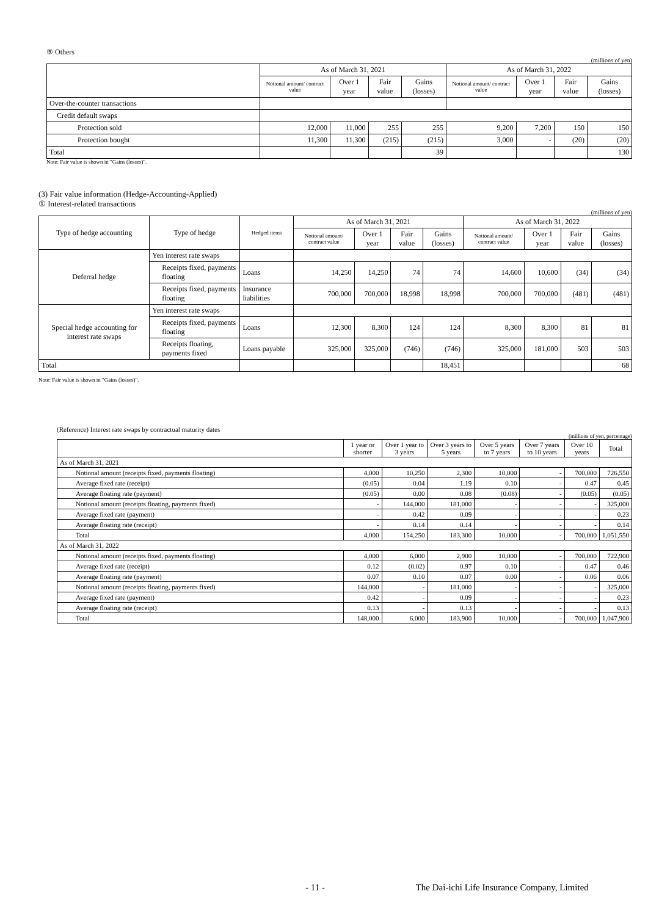⑤ Others
(millions of yen)
| | As of March 31, 2021 | | | | As of March 31, 2022 | | | |
| --- | --- | --- | --- | --- | --- | --- | --- | --- |
| | Notional amount/ contract value | Over 1 year | Fair value | Gains (losses) | Notional amount/ contract value | Over 1 year | Fair value | Gains (losses) |
| Over-the-counter transactions | | | | | | | | |
| Credit default swaps | | | | | | | | |
| Protection sold | 12,000 | 11,000 | 255 | 255 | 9,200 | 7,200 | 150 | 150 |
| Protection bought | 11,300 | 11,300 | (215) | (215) | 3,000 | - | (20) | (20) |
| Total | | | | 39 | | | | 130 |
Note: Fair value is shown in "Gains (losses)".
(3) Fair value information (Hedge-Accounting-Applied)
① Interest-related transactions
(millions of yen)
| Type of hedge accounting | Type of hedge | Hedged items | As of March 31, 2021 | | | | As of March 31, 2022 | | | |
| --- | --- | --- | --- | --- | --- | --- | --- | --- | --- | --- |
| | | | Notional amount/ contract value | Over 1 year | Fair value | Gains (losses) | Notional amount/ contract value | Over 1 year | Fair value | Gains (losses) |
| Deferral hedge | Yen interest rate swaps | | | | | | | | | |
| | Receipts fixed, payments floating | Loans | 14,250 | 14,250 | 74 | 74 | 14,600 | 10,600 | (34) | (34) |
| | Receipts fixed, payments floating | Insurance liabilities | 700,000 | 700,000 | 18,998 | 18,998 | 700,000 | 700,000 | (481) | (481) |
| Special hedge accounting for interest rate swaps | Yen interest rate swaps | | | | | | | | | |
| | Receipts fixed, payments floating | Loans | 12,300 | 8,300 | 124 | 124 | 8,300 | 8,300 | 81 | 81 |
| | Receipts floating, payments fixed | Loans payable | 325,000 | 325,000 | (746) | (746) | 325,000 | 181,000 | 503 | 503 |
| Total | | | | | | 18,451 | | | | 68 |
Note: Fair value is shown in "Gains (losses)".
(Reference) Interest rate swaps by contractual maturity dates
(millions of yen, percentage)
| | 1 year or shorter | Over 1 year to 3 years | Over 3 years to 5 years | Over 5 years to 7 years | Over 7 years to 10 years | Over 10 years | Total |
| --- | --- | --- | --- | --- | --- | --- | --- |
| As of March 31, 2021 | | | | | | | |
| Notional amount (receipts fixed, payments floating) | 4,000 | 10,250 | 2,300 | 10,000 | - | 700,000 | 726,550 |
| Average fixed rate (receipt) | (0.05) | 0.04 | 1.19 | 0.10 | - | 0.47 | 0.45 |
| Average floating rate (payment) | (0.05) | 0.00 | 0.08 | (0.08) | - | (0.05) | (0.05) |
| Notional amount (receipts floating, payments fixed) | - | 144,000 | 181,000 | - | - | - | 325,000 |
| Average fixed rate (payment) | - | 0.42 | 0.09 | - | - | - | 0.23 |
| Average floating rate (receipt) | - | 0.14 | 0.14 | - | - | - | 0.14 |
| Total | 4,000 | 154,250 | 183,300 | 10,000 | - | 700,000 | 1,051,550 |
| As of March 31, 2022 | | | | | | | |
| Notional amount (receipts fixed, payments floating) | 4,000 | 6,000 | 2,900 | 10,000 | - | 700,000 | 722,900 |
| Average fixed rate (receipt) | 0.12 | (0.02) | 0.97 | 0.10 | - | 0.47 | 0.46 |
| Average floating rate (payment) | 0.07 | 0.10 | 0.07 | 0.00 | - | 0.06 | 0.06 |
| Notional amount (receipts floating, payments fixed) | 144,000 | - | 181,000 | - | - | - | 325,000 |
| Average fixed rate (payment) | 0.42 | - | 0.09 | - | - | - | 0.23 |
| Average floating rate (receipt) | 0.13 | - | 0.13 | - | - | - | 0.13 |
| Total | 148,000 | 6,000 | 183,900 | 10,000 | - | 700,000 | 1,047,900 |
- 11 - The Dai-ichi Life Insurance Company, Limited